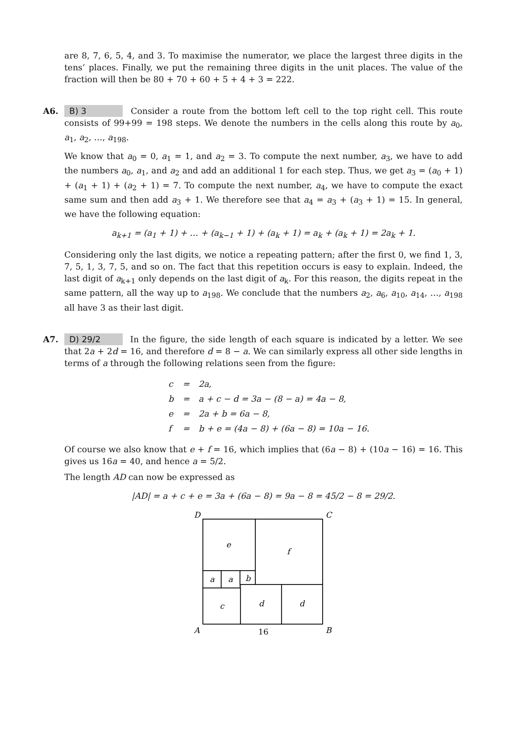are 8, 7, 6, 5, 4, and 3. To maximise the numerator, we place the largest three digits in the tens’ places. Finally, we put the remaining three digits in the unit places. The value of the fraction will then be 80 + 70 + 60 + 5 + 4 + 3 = 222.
A6.
B) 3 Consider a route from the bottom left cell to the top right cell. This route consists of 99+99 = 198 steps. We denote the numbers in the cells along this route by a<sub>0</sub>, a<sub>1</sub>, a<sub>2</sub>, …, a<sub>198</sub>.
We know that a<sub>0</sub> = 0, a<sub>1</sub> = 1, and a<sub>2</sub> = 3. To compute the next number, a<sub>3</sub>, we have to add the numbers a<sub>0</sub>, a<sub>1</sub>, and a<sub>2</sub> and add an additional 1 for each step. Thus, we get a<sub>3</sub> = (a<sub>0</sub> + 1) + (a<sub>1</sub> + 1) + (a<sub>2</sub> + 1) = 7. To compute the next number, a<sub>4</sub>, we have to compute the exact same sum and then add a<sub>3</sub> + 1. We therefore see that a<sub>4</sub> = a<sub>3</sub> + (a<sub>3</sub> + 1) = 15. In general, we have the following equation:
a<sub>k+1</sub> = (a<sub>1</sub> + 1) + … + (a<sub>k−1</sub> + 1) + (a<sub>k</sub> + 1) = a<sub>k</sub> + (a<sub>k</sub> + 1) = 2a<sub>k</sub> + 1.
Considering only the last digits, we notice a repeating pattern; after the first 0, we find 1, 3, 7, 5, 1, 3, 7, 5, and so on. The fact that this repetition occurs is easy to explain. Indeed, the last digit of a<sub>k+1</sub> only depends on the last digit of a<sub>k</sub>. For this reason, the digits repeat in the same pattern, all the way up to a<sub>198</sub>. We conclude that the numbers a<sub>2</sub>, a<sub>6</sub>, a<sub>10</sub>, a<sub>14</sub>, …, a<sub>198</sub> all have 3 as their last digit.
A7.
D) 29/2 In the figure, the side length of each square is indicated by a letter. We see that 2a + 2d = 16, and therefore d = 8 − a. We can similarly express all other side lengths in terms of a through the following relations seen from the figure:
| c | = | 2a, |
| b | = | a + c − d = 3a − (8 − a) = 4a − 8, |
| e | = | 2a + b = 6a − 8, |
| f | = | b + e = (4a − 8) + (6a − 8) = 10a − 16. |
Of course we also know that e + f = 16, which implies that (6a − 8) + (10a − 16) = 16. This gives us 16a = 40, and hence a = 5/2.
The length AD can now be expressed as
|AD| = a + c + e = 3a + (6a − 8) = 9a − 8 = 45/2 − 8 = 29/2.
D
C
A
B
e
f
a
a
b
c
d
d
16